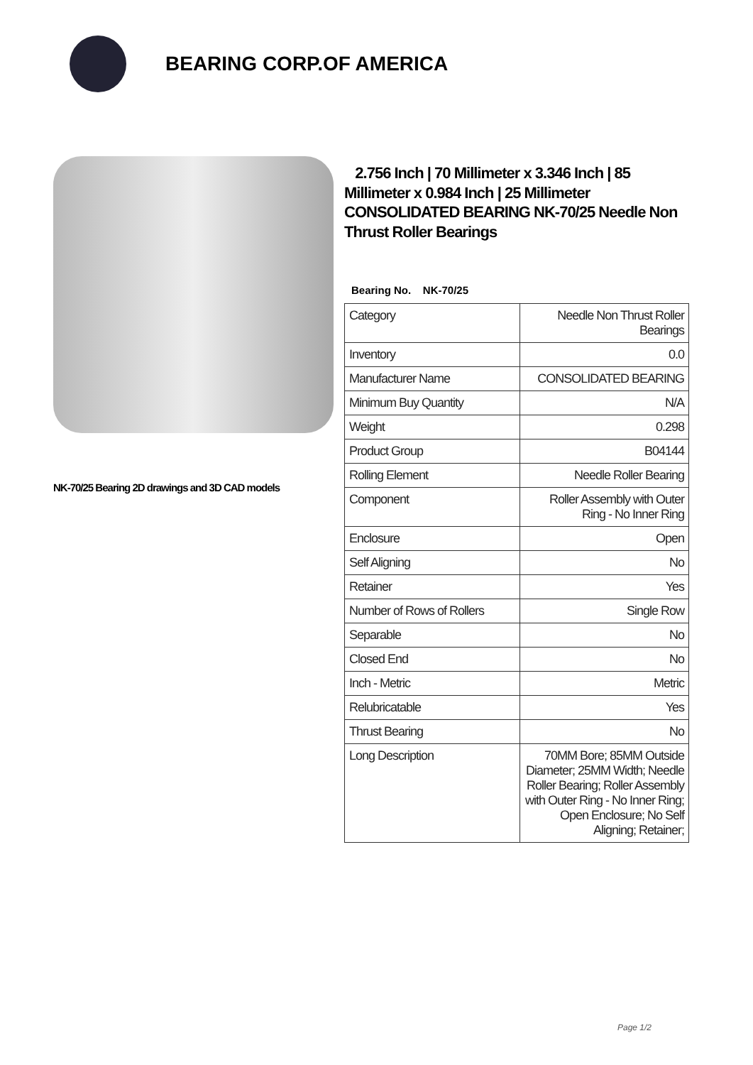BEARING CORP.OF AMERICA
NK-70/25 Bearing 2D drawings and 3D CAD models
2.756 Inch | 70 Millimeter x 3.346 Inch | 85 Millimeter x 0.984 Inch | 25 Millimeter CONSOLIDATED BEARING NK-70/25 Needle Non Thrust Roller Bearings
Bearing No. NK-70/25
| Category | Needle Non Thrust Roller Bearings |
| Inventory | 0.0 |
| Manufacturer Name | CONSOLIDATED BEARING |
| Minimum Buy Quantity | N/A |
| Weight | 0.298 |
| Product Group | B04144 |
| Rolling Element | Needle Roller Bearing |
| Component | Roller Assembly with Outer Ring - No Inner Ring |
| Enclosure | Open |
| Self Aligning | No |
| Retainer | Yes |
| Number of Rows of Rollers | Single Row |
| Separable | No |
| Closed End | No |
| Inch - Metric | Metric |
| Relubricatable | Yes |
| Thrust Bearing | No |
| Long Description | 70MM Bore; 85MM Outside Diameter; 25MM Width; Needle Roller Bearing; Roller Assembly with Outer Ring - No Inner Ring; Open Enclosure; No Self Aligning; Retainer; |
Page 1/2